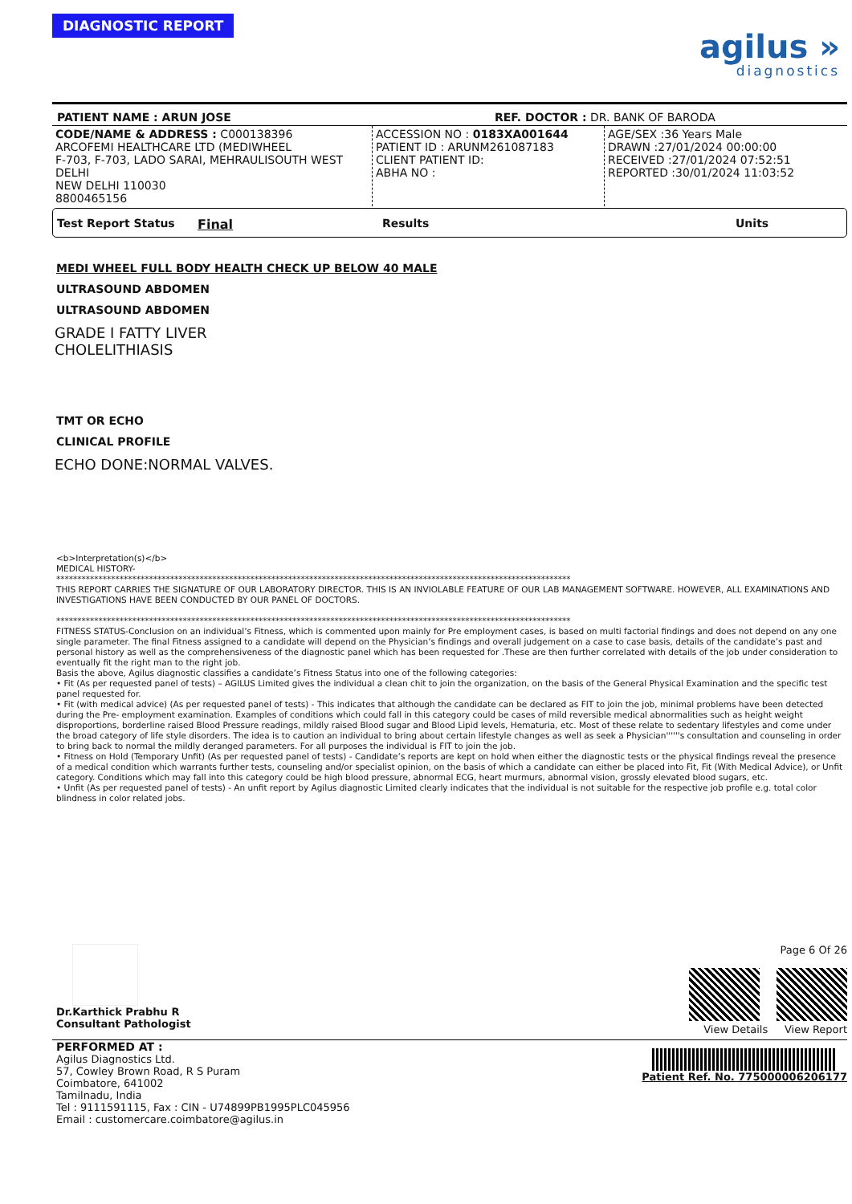DIAGNOSTIC REPORT
agilus »
diagnostics
PATIENT NAME : ARUN JOSE REF. DOCTOR : DR. BANK OF BARODA
| CODE/NAME & ADDRESS : C000138396 ARCOFEMI HEALTHCARE LTD (MEDIWHEEL F-703, F-703, LADO SARAI, MEHRAULISOUTH WEST DELHI NEW DELHI 110030 8800465156 | ACCESSION NO : 0183XA001644 PATIENT ID : ARUNM261087183 CLIENT PATIENT ID: ABHA NO : | AGE/SEX :36 Years Male DRAWN :27/01/2024 00:00:00 RECEIVED :27/01/2024 07:52:51 REPORTED :30/01/2024 11:03:52 |
Test Report Status Final Results Units
MEDI WHEEL FULL BODY HEALTH CHECK UP BELOW 40 MALE
ULTRASOUND ABDOMEN
ULTRASOUND ABDOMEN
GRADE I FATTY LIVER
CHOLELITHIASIS
TMT OR ECHO
CLINICAL PROFILE
ECHO DONE:NORMAL VALVES.
<b>Interpretation(s)</b>
MEDICAL HISTORY-
**************************************************************************************************************************
THIS REPORT CARRIES THE SIGNATURE OF OUR LABORATORY DIRECTOR. THIS IS AN INVIOLABLE FEATURE OF OUR LAB MANAGEMENT SOFTWARE. HOWEVER, ALL EXAMINATIONS AND INVESTIGATIONS HAVE BEEN CONDUCTED BY OUR PANEL OF DOCTORS.
**************************************************************************************************************************
FITNESS STATUS-Conclusion on an individual’s Fitness, which is commented upon mainly for Pre employment cases, is based on multi factorial findings and does not depend on any one single parameter. The final Fitness assigned to a candidate will depend on the Physician’s findings and overall judgement on a case to case basis, details of the candidate’s past and personal history as well as the comprehensiveness of the diagnostic panel which has been requested for .These are then further correlated with details of the job under consideration to eventually fit the right man to the right job.
Basis the above, Agilus diagnostic classifies a candidate’s Fitness Status into one of the following categories:
• Fit (As per requested panel of tests) – AGILUS Limited gives the individual a clean chit to join the organization, on the basis of the General Physical Examination and the specific test panel requested for.
• Fit (with medical advice) (As per requested panel of tests) - This indicates that although the candidate can be declared as FIT to join the job, minimal problems have been detected during the Pre- employment examination. Examples of conditions which could fall in this category could be cases of mild reversible medical abnormalities such as height weight disproportions, borderline raised Blood Pressure readings, mildly raised Blood sugar and Blood Lipid levels, Hematuria, etc. Most of these relate to sedentary lifestyles and come under the broad category of life style disorders. The idea is to caution an individual to bring about certain lifestyle changes as well as seek a Physician''''''s consultation and counseling in order to bring back to normal the mildly deranged parameters. For all purposes the individual is FIT to join the job.
• Fitness on Hold (Temporary Unfit) (As per requested panel of tests) - Candidate’s reports are kept on hold when either the diagnostic tests or the physical findings reveal the presence of a medical condition which warrants further tests, counseling and/or specialist opinion, on the basis of which a candidate can either be placed into Fit, Fit (With Medical Advice), or Unfit category. Conditions which may fall into this category could be high blood pressure, abnormal ECG, heart murmurs, abnormal vision, grossly elevated blood sugars, etc.
• Unfit (As per requested panel of tests) - An unfit report by Agilus diagnostic Limited clearly indicates that the individual is not suitable for the respective job profile e.g. total color blindness in color related jobs.
Dr.Karthick Prabhu R
Consultant Pathologist
Page 6 Of 26
View Details View Report
PERFORMED AT :
Agilus Diagnostics Ltd.
57, Cowley Brown Road, R S Puram
Coimbatore, 641002
Tamilnadu, India
Tel : 9111591115, Fax : CIN - U74899PB1995PLC045956
Email : customercare.coimbatore@agilus.in
Patient Ref. No. 775000006206177